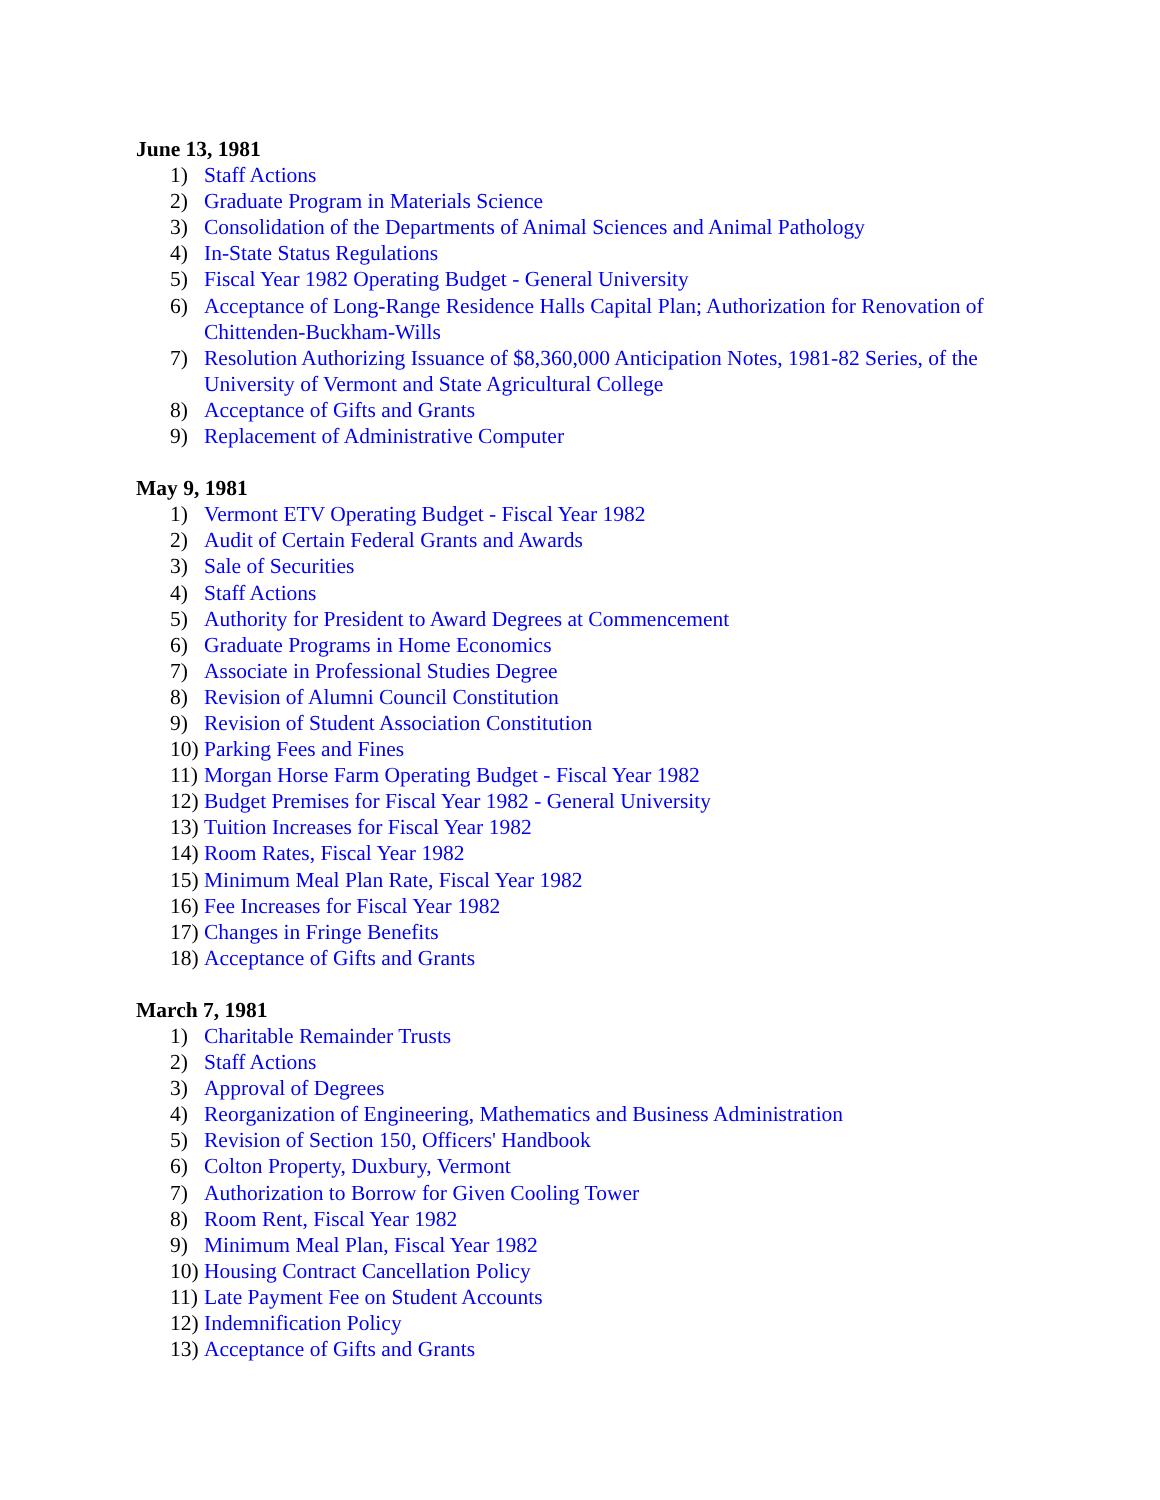June 13, 1981
1) Staff Actions
2) Graduate Program in Materials Science
3) Consolidation of the Departments of Animal Sciences and Animal Pathology
4) In-State Status Regulations
5) Fiscal Year 1982 Operating Budget - General University
6) Acceptance of Long-Range Residence Halls Capital Plan; Authorization for Renovation of Chittenden-Buckham-Wills
7) Resolution Authorizing Issuance of $8,360,000 Anticipation Notes, 1981-82 Series, of the University of Vermont and State Agricultural College
8) Acceptance of Gifts and Grants
9) Replacement of Administrative Computer
May 9, 1981
1) Vermont ETV Operating Budget - Fiscal Year 1982
2) Audit of Certain Federal Grants and Awards
3) Sale of Securities
4) Staff Actions
5) Authority for President to Award Degrees at Commencement
6) Graduate Programs in Home Economics
7) Associate in Professional Studies Degree
8) Revision of Alumni Council Constitution
9) Revision of Student Association Constitution
10) Parking Fees and Fines
11) Morgan Horse Farm Operating Budget - Fiscal Year 1982
12) Budget Premises for Fiscal Year 1982 - General University
13) Tuition Increases for Fiscal Year 1982
14) Room Rates, Fiscal Year 1982
15) Minimum Meal Plan Rate, Fiscal Year 1982
16) Fee Increases for Fiscal Year 1982
17) Changes in Fringe Benefits
18) Acceptance of Gifts and Grants
March 7, 1981
1) Charitable Remainder Trusts
2) Staff Actions
3) Approval of Degrees
4) Reorganization of Engineering, Mathematics and Business Administration
5) Revision of Section 150, Officers' Handbook
6) Colton Property, Duxbury, Vermont
7) Authorization to Borrow for Given Cooling Tower
8) Room Rent, Fiscal Year 1982
9) Minimum Meal Plan, Fiscal Year 1982
10) Housing Contract Cancellation Policy
11) Late Payment Fee on Student Accounts
12) Indemnification Policy
13) Acceptance of Gifts and Grants